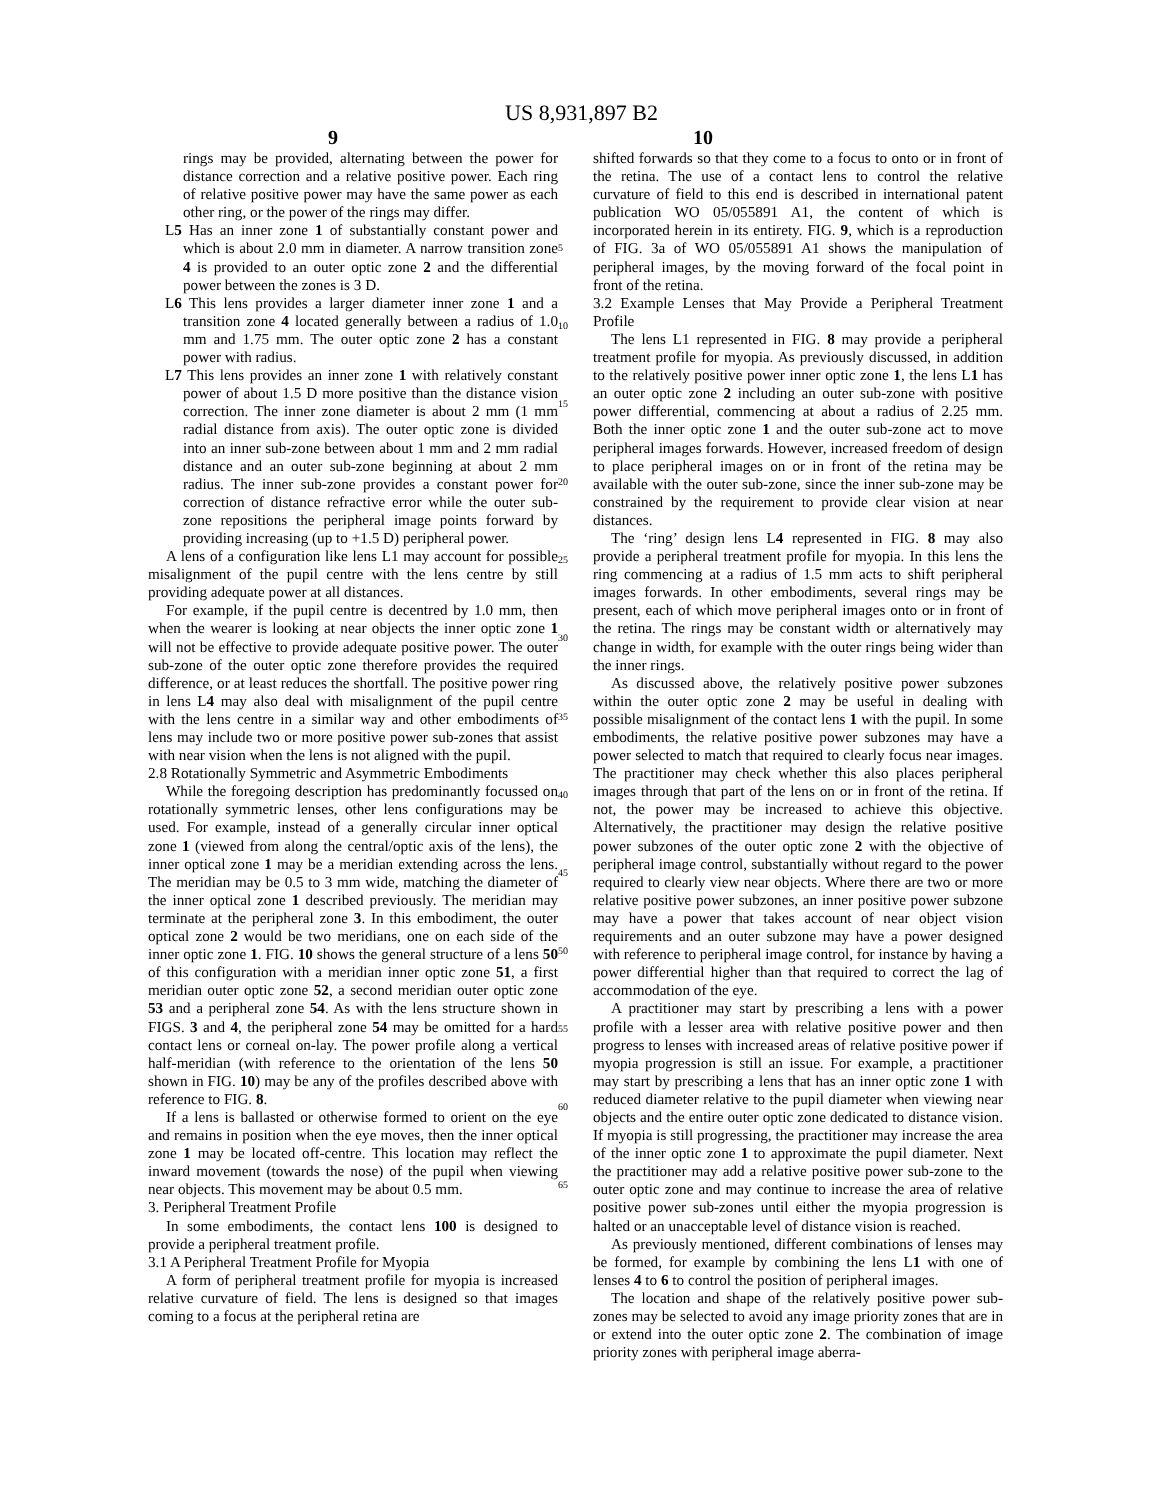US 8,931,897 B2
9 10
rings may be provided, alternating between the power for distance correction and a relative positive power. Each ring of relative positive power may have the same power as each other ring, or the power of the rings may differ.
L5 Has an inner zone 1 of substantially constant power and which is about 2.0 mm in diameter. A narrow transition zone 4 is provided to an outer optic zone 2 and the differential power between the zones is 3 D.
L6 This lens provides a larger diameter inner zone 1 and a transition zone 4 located generally between a radius of 1.0 mm and 1.75 mm. The outer optic zone 2 has a constant power with radius.
L7 This lens provides an inner zone 1 with relatively constant power of about 1.5 D more positive than the distance vision correction. The inner zone diameter is about 2 mm (1 mm radial distance from axis). The outer optic zone is divided into an inner sub-zone between about 1 mm and 2 mm radial distance and an outer sub-zone beginning at about 2 mm radius. The inner sub-zone provides a constant power for correction of distance refractive error while the outer sub-zone repositions the peripheral image points forward by providing increasing (up to +1.5 D) peripheral power.
A lens of a configuration like lens L1 may account for possible misalignment of the pupil centre with the lens centre by still providing adequate power at all distances.
For example, if the pupil centre is decentred by 1.0 mm, then when the wearer is looking at near objects the inner optic zone 1 will not be effective to provide adequate positive power. The outer sub-zone of the outer optic zone therefore provides the required difference, or at least reduces the shortfall. The positive power ring in lens L4 may also deal with misalignment of the pupil centre with the lens centre in a similar way and other embodiments of lens may include two or more positive power sub-zones that assist with near vision when the lens is not aligned with the pupil.
2.8 Rotationally Symmetric and Asymmetric Embodiments
While the foregoing description has predominantly focussed on rotationally symmetric lenses, other lens configurations may be used. For example, instead of a generally circular inner optical zone 1 (viewed from along the central/optic axis of the lens), the inner optical zone 1 may be a meridian extending across the lens. The meridian may be 0.5 to 3 mm wide, matching the diameter of the inner optical zone 1 described previously. The meridian may terminate at the peripheral zone 3. In this embodiment, the outer optical zone 2 would be two meridians, one on each side of the inner optic zone 1. FIG. 10 shows the general structure of a lens 50 of this configuration with a meridian inner optic zone 51, a first meridian outer optic zone 52, a second meridian outer optic zone 53 and a peripheral zone 54. As with the lens structure shown in FIGS. 3 and 4, the peripheral zone 54 may be omitted for a hard contact lens or corneal on-lay. The power profile along a vertical half-meridian (with reference to the orientation of the lens 50 shown in FIG. 10) may be any of the profiles described above with reference to FIG. 8.
If a lens is ballasted or otherwise formed to orient on the eye and remains in position when the eye moves, then the inner optical zone 1 may be located off-centre. This location may reflect the inward movement (towards the nose) of the pupil when viewing near objects. This movement may be about 0.5 mm.
3. Peripheral Treatment Profile
In some embodiments, the contact lens 100 is designed to provide a peripheral treatment profile.
3.1 A Peripheral Treatment Profile for Myopia
A form of peripheral treatment profile for myopia is increased relative curvature of field. The lens is designed so that images coming to a focus at the peripheral retina are
5
10
15
20
25
30
35
40
45
50
55
60
65
shifted forwards so that they come to a focus to onto or in front of the retina. The use of a contact lens to control the relative curvature of field to this end is described in international patent publication WO 05/055891 A1, the content of which is incorporated herein in its entirety. FIG. 9, which is a reproduction of FIG. 3a of WO 05/055891 A1 shows the manipulation of peripheral images, by the moving forward of the focal point in front of the retina.
3.2 Example Lenses that May Provide a Peripheral Treatment Profile
The lens L1 represented in FIG. 8 may provide a peripheral treatment profile for myopia. As previously discussed, in addition to the relatively positive power inner optic zone 1, the lens L1 has an outer optic zone 2 including an outer sub-zone with positive power differential, commencing at about a radius of 2.25 mm. Both the inner optic zone 1 and the outer sub-zone act to move peripheral images forwards. However, increased freedom of design to place peripheral images on or in front of the retina may be available with the outer sub-zone, since the inner sub-zone may be constrained by the requirement to provide clear vision at near distances.
The ‘ring’ design lens L4 represented in FIG. 8 may also provide a peripheral treatment profile for myopia. In this lens the ring commencing at a radius of 1.5 mm acts to shift peripheral images forwards. In other embodiments, several rings may be present, each of which move peripheral images onto or in front of the retina. The rings may be constant width or alternatively may change in width, for example with the outer rings being wider than the inner rings.
As discussed above, the relatively positive power subzones within the outer optic zone 2 may be useful in dealing with possible misalignment of the contact lens 1 with the pupil. In some embodiments, the relative positive power subzones may have a power selected to match that required to clearly focus near images. The practitioner may check whether this also places peripheral images through that part of the lens on or in front of the retina. If not, the power may be increased to achieve this objective. Alternatively, the practitioner may design the relative positive power subzones of the outer optic zone 2 with the objective of peripheral image control, substantially without regard to the power required to clearly view near objects. Where there are two or more relative positive power subzones, an inner positive power subzone may have a power that takes account of near object vision requirements and an outer subzone may have a power designed with reference to peripheral image control, for instance by having a power differential higher than that required to correct the lag of accommodation of the eye.
A practitioner may start by prescribing a lens with a power profile with a lesser area with relative positive power and then progress to lenses with increased areas of relative positive power if myopia progression is still an issue. For example, a practitioner may start by prescribing a lens that has an inner optic zone 1 with reduced diameter relative to the pupil diameter when viewing near objects and the entire outer optic zone dedicated to distance vision. If myopia is still progressing, the practitioner may increase the area of the inner optic zone 1 to approximate the pupil diameter. Next the practitioner may add a relative positive power sub-zone to the outer optic zone and may continue to increase the area of relative positive power sub-zones until either the myopia progression is halted or an unacceptable level of distance vision is reached.
As previously mentioned, different combinations of lenses may be formed, for example by combining the lens L1 with one of lenses 4 to 6 to control the position of peripheral images.
The location and shape of the relatively positive power sub-zones may be selected to avoid any image priority zones that are in or extend into the outer optic zone 2. The combination of image priority zones with peripheral image aberra-